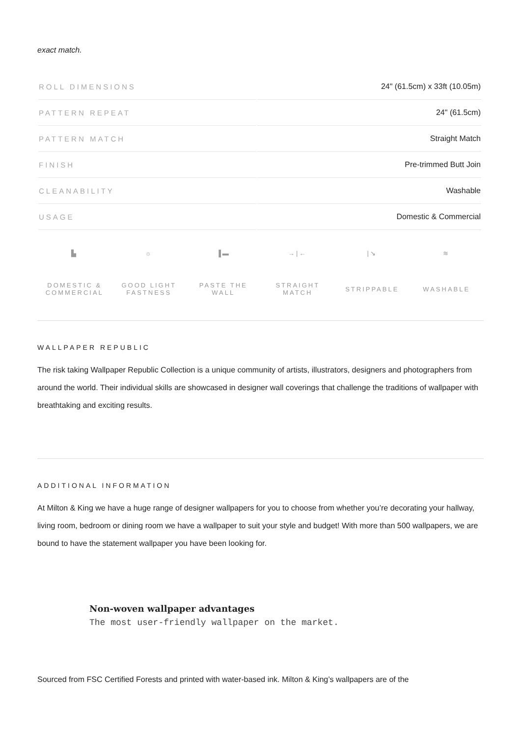exact match.
| ROLL DIMENSIONS | 24" (61.5cm) x 33ft (10.05m) |
| PATTERN REPEAT | 24" (61.5cm) |
| PATTERN MATCH | Straight Match |
| FINISH | Pre-trimmed Butt Join |
| CLEANABILITY | Washable |
| USAGE | Domestic & Commercial |
▙
DOMESTIC &
COMMERCIAL
☼
GOOD LIGHT
FASTNESS
▐▬
PASTE THE WALL
→|←
STRAIGHT
MATCH
|↘
STRIPPABLE
≋
WASHABLE
WALLPAPER REPUBLIC
The risk taking Wallpaper Republic Collection is a unique community of artists, illustrators, designers and photographers from around the world. Their individual skills are showcased in designer wall coverings that challenge the traditions of wallpaper with breathtaking and exciting results.
ADDITIONAL INFORMATION
At Milton & King we have a huge range of designer wallpapers for you to choose from whether you’re decorating your hallway, living room, bedroom or dining room we have a wallpaper to suit your style and budget! With more than 500 wallpapers, we are bound to have the statement wallpaper you have been looking for.
Non-woven wallpaper advantages
The most user-friendly wallpaper on the market.
Sourced from FSC Certified Forests and printed with water-based ink. Milton & King’s wallpapers are of the